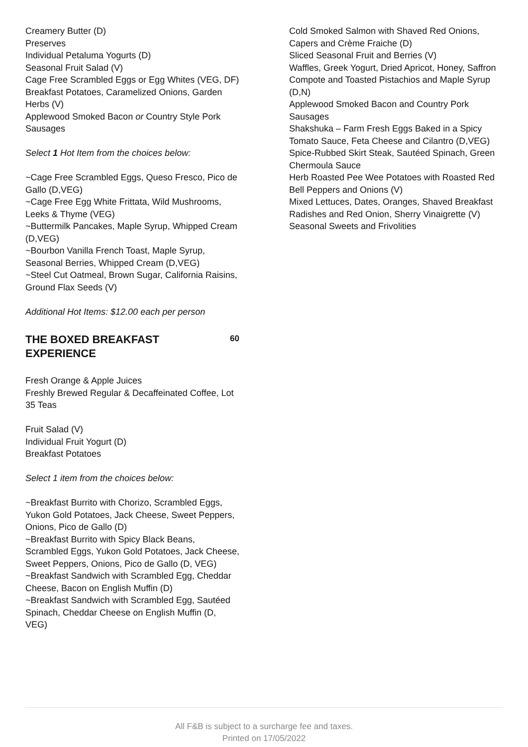Creamery Butter (D)
Preserves
Individual Petaluma Yogurts (D)
Seasonal Fruit Salad (V)
Cage Free Scrambled Eggs or Egg Whites (VEG, DF)
Breakfast Potatoes, Caramelized Onions, Garden Herbs (V)
Applewood Smoked Bacon or Country Style Pork Sausages
Select 1 Hot Item from the choices below:
~Cage Free Scrambled Eggs, Queso Fresco, Pico de Gallo (D,VEG)
~Cage Free Egg White Frittata, Wild Mushrooms, Leeks & Thyme (VEG)
~Buttermilk Pancakes, Maple Syrup, Whipped Cream (D,VEG)
~Bourbon Vanilla French Toast, Maple Syrup, Seasonal Berries, Whipped Cream (D,VEG)
~Steel Cut Oatmeal, Brown Sugar, California Raisins, Ground Flax Seeds (V)
Additional Hot Items: $12.00 each per person
THE BOXED BREAKFAST EXPERIENCE
60
Fresh Orange & Apple Juices
Freshly Brewed Regular & Decaffeinated Coffee, Lot 35 Teas
Fruit Salad (V)
Individual Fruit Yogurt (D)
Breakfast Potatoes
Select 1 item from the choices below:
~Breakfast Burrito with Chorizo, Scrambled Eggs, Yukon Gold Potatoes, Jack Cheese, Sweet Peppers, Onions, Pico de Gallo (D)
~Breakfast Burrito with Spicy Black Beans, Scrambled Eggs, Yukon Gold Potatoes, Jack Cheese, Sweet Peppers, Onions, Pico de Gallo (D, VEG)
~Breakfast Sandwich with Scrambled Egg, Cheddar Cheese, Bacon on English Muffin (D)
~Breakfast Sandwich with Scrambled Egg, Sautéed Spinach, Cheddar Cheese on English Muffin (D, VEG)
Cold Smoked Salmon with Shaved Red Onions, Capers and Crème Fraiche (D)
Sliced Seasonal Fruit and Berries (V)
Waffles, Greek Yogurt, Dried Apricot, Honey, Saffron Compote and Toasted Pistachios and Maple Syrup (D,N)
Applewood Smoked Bacon and Country Pork Sausages
Shakshuka – Farm Fresh Eggs Baked in a Spicy Tomato Sauce, Feta Cheese and Cilantro (D,VEG)
Spice-Rubbed Skirt Steak, Sautéed Spinach, Green Chermoula Sauce
Herb Roasted Pee Wee Potatoes with Roasted Red Bell Peppers and Onions (V)
Mixed Lettuces, Dates, Oranges, Shaved Breakfast Radishes and Red Onion, Sherry Vinaigrette (V)
Seasonal Sweets and Frivolities
All F&B is subject to a surcharge fee and taxes.
Printed on 17/05/2022